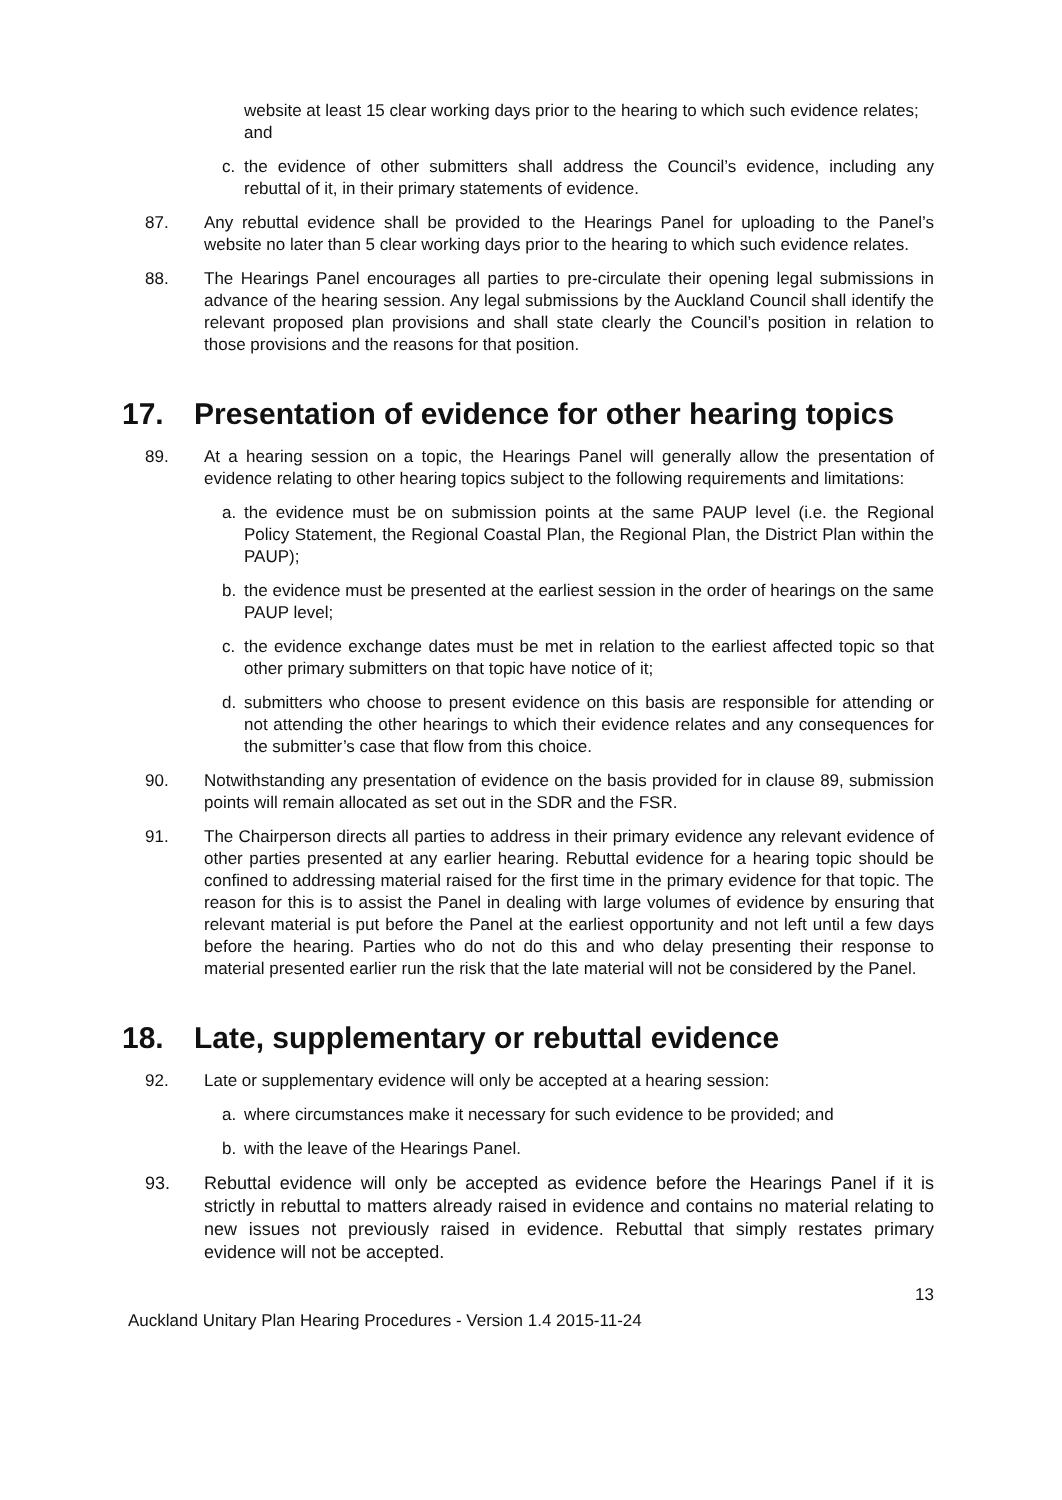website at least 15 clear working days prior to the hearing to which such evidence relates; and
c. the evidence of other submitters shall address the Council’s evidence, including any rebuttal of it, in their primary statements of evidence.
87. Any rebuttal evidence shall be provided to the Hearings Panel for uploading to the Panel’s website no later than 5 clear working days prior to the hearing to which such evidence relates.
88. The Hearings Panel encourages all parties to pre-circulate their opening legal submissions in advance of the hearing session. Any legal submissions by the Auckland Council shall identify the relevant proposed plan provisions and shall state clearly the Council’s position in relation to those provisions and the reasons for that position.
17. Presentation of evidence for other hearing topics
89. At a hearing session on a topic, the Hearings Panel will generally allow the presentation of evidence relating to other hearing topics subject to the following requirements and limitations:
a. the evidence must be on submission points at the same PAUP level (i.e. the Regional Policy Statement, the Regional Coastal Plan, the Regional Plan, the District Plan within the PAUP);
b. the evidence must be presented at the earliest session in the order of hearings on the same PAUP level;
c. the evidence exchange dates must be met in relation to the earliest affected topic so that other primary submitters on that topic have notice of it;
d. submitters who choose to present evidence on this basis are responsible for attending or not attending the other hearings to which their evidence relates and any consequences for the submitter’s case that flow from this choice.
90. Notwithstanding any presentation of evidence on the basis provided for in clause 89, submission points will remain allocated as set out in the SDR and the FSR.
91. The Chairperson directs all parties to address in their primary evidence any relevant evidence of other parties presented at any earlier hearing. Rebuttal evidence for a hearing topic should be confined to addressing material raised for the first time in the primary evidence for that topic. The reason for this is to assist the Panel in dealing with large volumes of evidence by ensuring that relevant material is put before the Panel at the earliest opportunity and not left until a few days before the hearing. Parties who do not do this and who delay presenting their response to material presented earlier run the risk that the late material will not be considered by the Panel.
18. Late, supplementary or rebuttal evidence
92. Late or supplementary evidence will only be accepted at a hearing session:
a. where circumstances make it necessary for such evidence to be provided; and
b. with the leave of the Hearings Panel.
93. Rebuttal evidence will only be accepted as evidence before the Hearings Panel if it is strictly in rebuttal to matters already raised in evidence and contains no material relating to new issues not previously raised in evidence. Rebuttal that simply restates primary evidence will not be accepted.
13
Auckland Unitary Plan Hearing Procedures - Version 1.4 2015-11-24